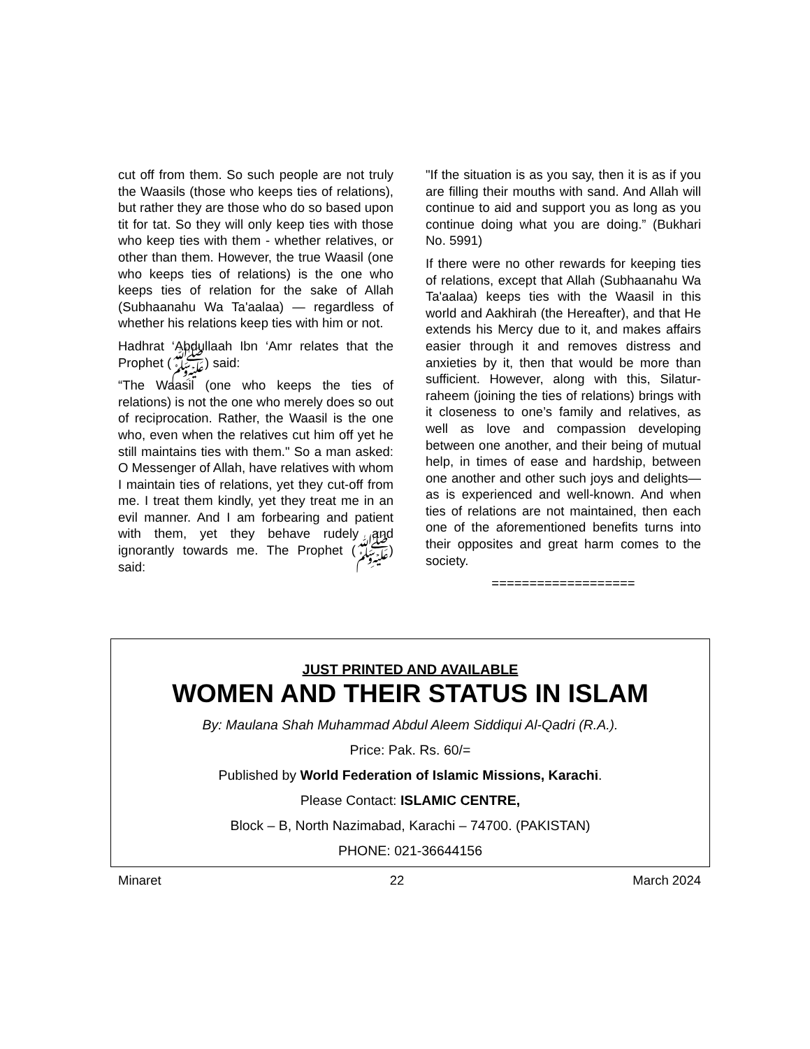cut off from them. So such people are not truly the Waasils (those who keeps ties of relations), but rather they are those who do so based upon tit for tat. So they will only keep ties with those who keep ties with them - whether relatives, or other than them. However, the true Waasil (one who keeps ties of relations) is the one who keeps ties of relation for the sake of Allah (Subhaanahu Wa Ta'aalaa) — regardless of whether his relations keep ties with him or not.
Hadhrat ‘Abdullaah Ibn ‘Amr relates that the Prophet (ﷺ) said:
“The Waasil (one who keeps the ties of relations) is not the one who merely does so out of reciprocation. Rather, the Waasil is the one who, even when the relatives cut him off yet he still maintains ties with them." So a man asked: O Messenger of Allah, have relatives with whom I maintain ties of relations, yet they cut-off from me. I treat them kindly, yet they treat me in an evil manner. And I am forbearing and patient with them, yet they behave rudely and ignorantly towards me. The Prophet (ﷺ) said:
"If the situation is as you say, then it is as if you are filling their mouths with sand. And Allah will continue to aid and support you as long as you continue doing what you are doing.” (Bukhari No. 5991)
If there were no other rewards for keeping ties of relations, except that Allah (Subhaanahu Wa Ta'aalaa) keeps ties with the Waasil in this world and Aakhirah (the Hereafter), and that He extends his Mercy due to it, and makes affairs easier through it and removes distress and anxieties by it, then that would be more than sufficient. However, along with this, Silatur-raheem (joining the ties of relations) brings with it closeness to one’s family and relatives, as well as love and compassion developing between one another, and their being of mutual help, in times of ease and hardship, between one another and other such joys and delights—as is experienced and well-known. And when ties of relations are not maintained, then each one of the aforementioned benefits turns into their opposites and great harm comes to the society.
===================
JUST PRINTED AND AVAILABLE
WOMEN AND THEIR STATUS IN ISLAM
By: Maulana Shah Muhammad Abdul Aleem Siddiqui Al-Qadri (R.A.).
Price: Pak. Rs. 60/=
Published by World Federation of Islamic Missions, Karachi.
Please Contact: ISLAMIC CENTRE,
Block – B, North Nazimabad, Karachi – 74700. (PAKISTAN)
PHONE: 021-36644156
Minaret 22 March 2024